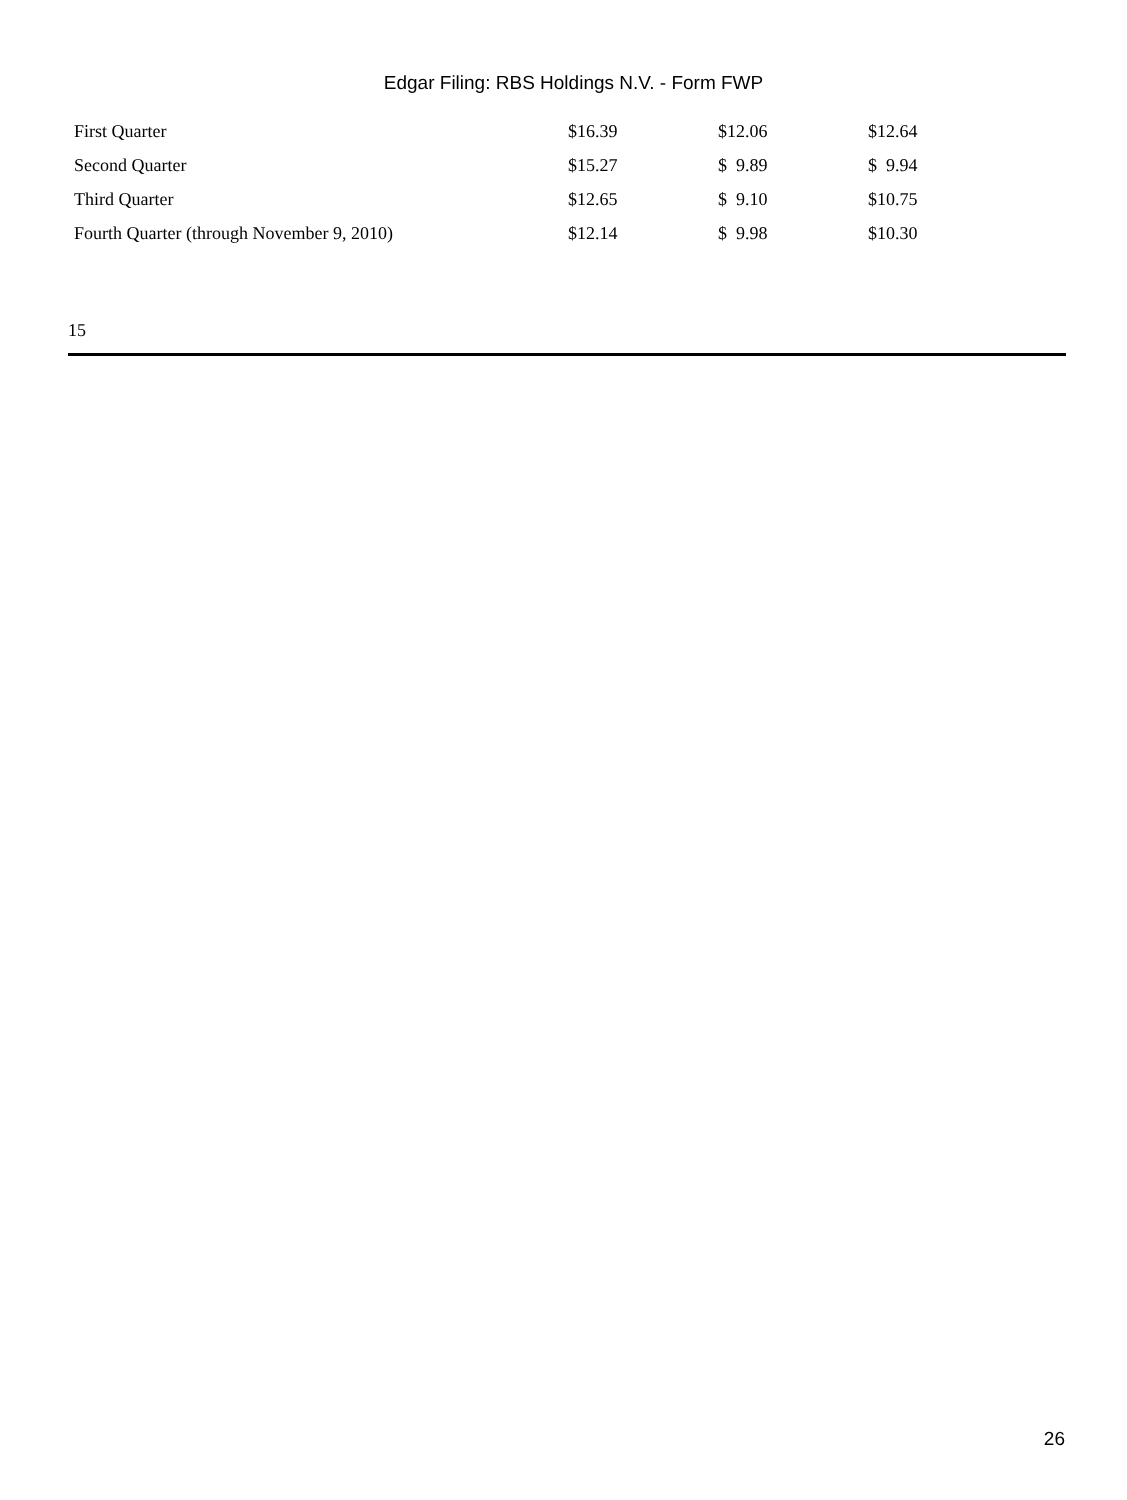Edgar Filing: RBS Holdings N.V. - Form FWP
| First Quarter | $16.39 | $12.06 | $12.64 |
| Second Quarter | $15.27 | $ 9.89 | $ 9.94 |
| Third Quarter | $12.65 | $ 9.10 | $10.75 |
| Fourth Quarter (through November 9, 2010) | $12.14 | $ 9.98 | $10.30 |
15
26